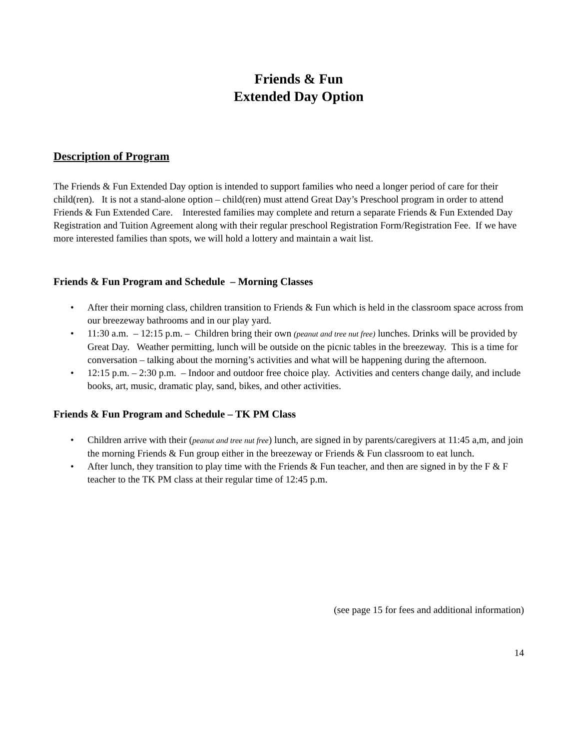Friends & Fun
Extended Day Option
Description of Program
The Friends & Fun Extended Day option is intended to support families who need a longer period of care for their child(ren). It is not a stand-alone option – child(ren) must attend Great Day’s Preschool program in order to attend Friends & Fun Extended Care. Interested families may complete and return a separate Friends & Fun Extended Day Registration and Tuition Agreement along with their regular preschool Registration Form/Registration Fee. If we have more interested families than spots, we will hold a lottery and maintain a wait list.
Friends & Fun Program and Schedule – Morning Classes
• After their morning class, children transition to Friends & Fun which is held in the classroom space across from our breezeway bathrooms and in our play yard.
• 11:30 a.m. – 12:15 p.m. – Children bring their own (peanut and tree nut free) lunches. Drinks will be provided by Great Day. Weather permitting, lunch will be outside on the picnic tables in the breezeway. This is a time for conversation – talking about the morning’s activities and what will be happening during the afternoon.
• 12:15 p.m. – 2:30 p.m. – Indoor and outdoor free choice play. Activities and centers change daily, and include books, art, music, dramatic play, sand, bikes, and other activities.
Friends & Fun Program and Schedule – TK PM Class
• Children arrive with their (peanut and tree nut free) lunch, are signed in by parents/caregivers at 11:45 a,m, and join the morning Friends & Fun group either in the breezeway or Friends & Fun classroom to eat lunch.
• After lunch, they transition to play time with the Friends & Fun teacher, and then are signed in by the F & F teacher to the TK PM class at their regular time of 12:45 p.m.
(see page 15 for fees and additional information)
14